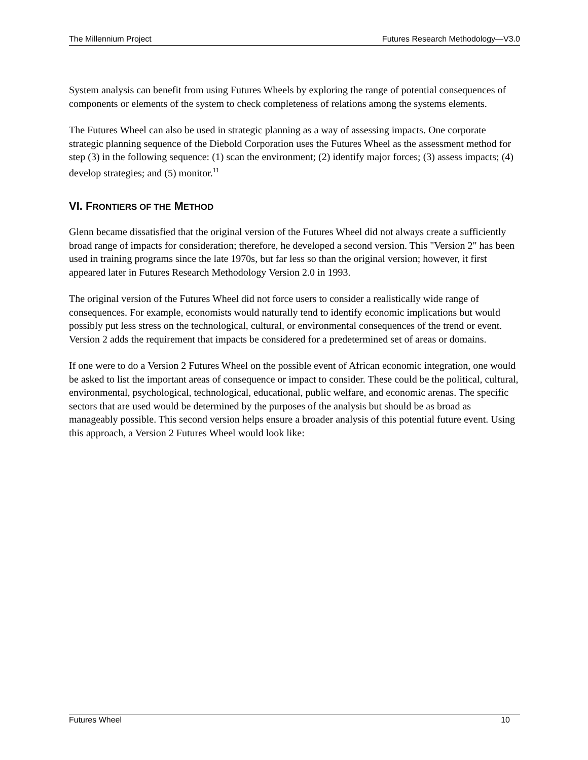The Millennium Project Futures Research Methodology—V3.0
System analysis can benefit from using Futures Wheels by exploring the range of potential consequences of components or elements of the system to check completeness of relations among the systems elements.
The Futures Wheel can also be used in strategic planning as a way of assessing impacts. One corporate strategic planning sequence of the Diebold Corporation uses the Futures Wheel as the assessment method for step (3) in the following sequence: (1) scan the environment; (2) identify major forces; (3) assess impacts; (4) develop strategies; and (5) monitor.<sup>11</sup>
VI. FRONTIERS OF THE METHOD
Glenn became dissatisfied that the original version of the Futures Wheel did not always create a sufficiently broad range of impacts for consideration; therefore, he developed a second version. This "Version 2" has been used in training programs since the late 1970s, but far less so than the original version; however, it first appeared later in Futures Research Methodology Version 2.0 in 1993.
The original version of the Futures Wheel did not force users to consider a realistically wide range of consequences. For example, economists would naturally tend to identify economic implications but would possibly put less stress on the technological, cultural, or environmental consequences of the trend or event. Version 2 adds the requirement that impacts be considered for a predetermined set of areas or domains.
If one were to do a Version 2 Futures Wheel on the possible event of African economic integration, one would be asked to list the important areas of consequence or impact to consider. These could be the political, cultural, environmental, psychological, technological, educational, public welfare, and economic arenas. The specific sectors that are used would be determined by the purposes of the analysis but should be as broad as manageably possible. This second version helps ensure a broader analysis of this potential future event. Using this approach, a Version 2 Futures Wheel would look like:
Futures Wheel 10